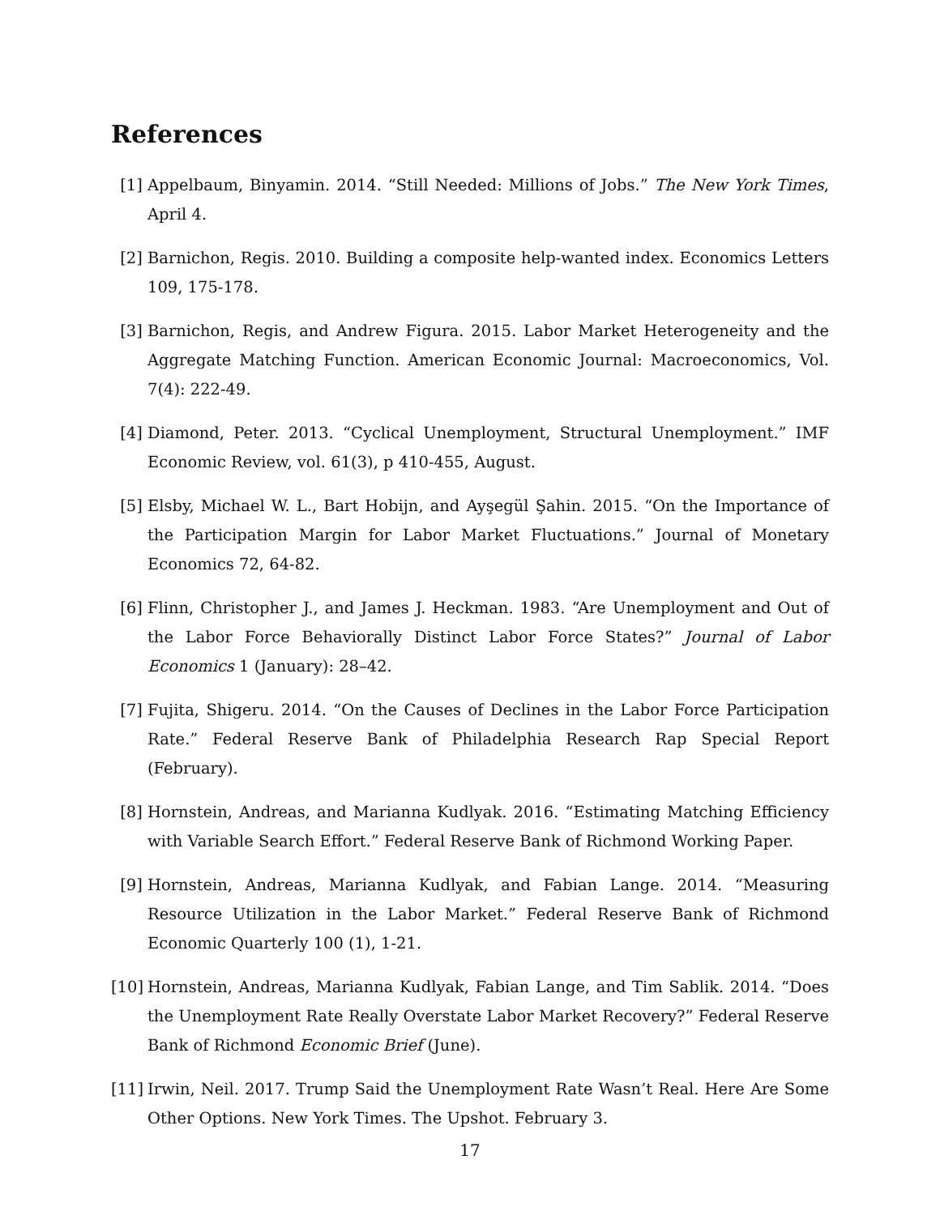References
[1] Appelbaum, Binyamin. 2014. “Still Needed: Millions of Jobs.” The New York Times, April 4.
[2] Barnichon, Regis. 2010. Building a composite help-wanted index. Economics Letters 109, 175-178.
[3] Barnichon, Regis, and Andrew Figura. 2015. Labor Market Heterogeneity and the Aggregate Matching Function. American Economic Journal: Macroeconomics, Vol. 7(4): 222-49.
[4] Diamond, Peter. 2013. “Cyclical Unemployment, Structural Unemployment.” IMF Economic Review, vol. 61(3), p 410-455, August.
[5] Elsby, Michael W. L., Bart Hobijn, and Ayşegül Şahin. 2015. “On the Importance of the Participation Margin for Labor Market Fluctuations.” Journal of Monetary Economics 72, 64-82.
[6] Flinn, Christopher J., and James J. Heckman. 1983. “Are Unemployment and Out of the Labor Force Behaviorally Distinct Labor Force States?” Journal of Labor Economics 1 (January): 28–42.
[7] Fujita, Shigeru. 2014. “On the Causes of Declines in the Labor Force Participation Rate.” Federal Reserve Bank of Philadelphia Research Rap Special Report (February).
[8] Hornstein, Andreas, and Marianna Kudlyak. 2016. “Estimating Matching Efficiency with Variable Search Effort.” Federal Reserve Bank of Richmond Working Paper.
[9] Hornstein, Andreas, Marianna Kudlyak, and Fabian Lange. 2014. “Measuring Resource Utilization in the Labor Market.” Federal Reserve Bank of Richmond Economic Quarterly 100 (1), 1-21.
[10] Hornstein, Andreas, Marianna Kudlyak, Fabian Lange, and Tim Sablik. 2014. “Does the Unemployment Rate Really Overstate Labor Market Recovery?” Federal Reserve Bank of Richmond Economic Brief (June).
[11] Irwin, Neil. 2017. Trump Said the Unemployment Rate Wasn’t Real. Here Are Some Other Options. New York Times. The Upshot. February 3.
17